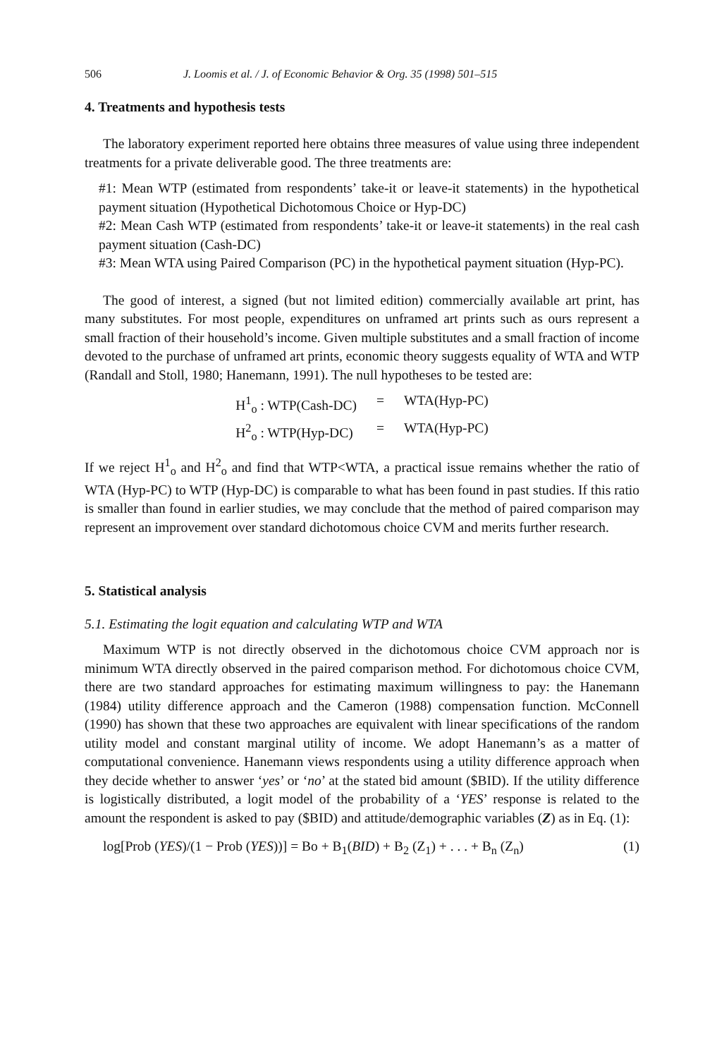506 J. Loomis et al. / J. of Economic Behavior & Org. 35 (1998) 501–515
4. Treatments and hypothesis tests
The laboratory experiment reported here obtains three measures of value using three independent treatments for a private deliverable good. The three treatments are:
#1: Mean WTP (estimated from respondents’ take-it or leave-it statements) in the hypothetical payment situation (Hypothetical Dichotomous Choice or Hyp-DC)
#2: Mean Cash WTP (estimated from respondents’ take-it or leave-it statements) in the real cash payment situation (Cash-DC)
#3: Mean WTA using Paired Comparison (PC) in the hypothetical payment situation (Hyp-PC).
The good of interest, a signed (but not limited edition) commercially available art print, has many substitutes. For most people, expenditures on unframed art prints such as ours represent a small fraction of their household’s income. Given multiple substitutes and a small fraction of income devoted to the purchase of unframed art prints, economic theory suggests equality of WTA and WTP (Randall and Stoll, 1980; Hanemann, 1991). The null hypotheses to be tested are:
H<sup>1</sup><sub>o</sub> : WTP(Cash-DC) = WTA(Hyp-PC) H<sup>2</sup><sub>o</sub> : WTP(Hyp-DC) = WTA(Hyp-PC)
If we reject H<sup>1</sup><sub>o</sub> and H<sup>2</sup><sub>o</sub> and find that WTP<WTA, a practical issue remains whether the ratio of WTA (Hyp-PC) to WTP (Hyp-DC) is comparable to what has been found in past studies. If this ratio is smaller than found in earlier studies, we may conclude that the method of paired comparison may represent an improvement over standard dichotomous choice CVM and merits further research.
5. Statistical analysis
5.1. Estimating the logit equation and calculating WTP and WTA
Maximum WTP is not directly observed in the dichotomous choice CVM approach nor is minimum WTA directly observed in the paired comparison method. For dichotomous choice CVM, there are two standard approaches for estimating maximum willingness to pay: the Hanemann (1984) utility difference approach and the Cameron (1988) compensation function. McConnell (1990) has shown that these two approaches are equivalent with linear specifications of the random utility model and constant marginal utility of income. We adopt Hanemann’s as a matter of computational convenience. Hanemann views respondents using a utility difference approach when they decide whether to answer ‘yes’ or ‘no’ at the stated bid amount ($BID). If the utility difference is logistically distributed, a logit model of the probability of a ‘YES’ response is related to the amount the respondent is asked to pay ($BID) and attitude/demographic variables (Z) as in Eq. (1):
log[Prob (YES)/(1 − Prob (YES))] = Bo + B<sub>1</sub>(BID) + B<sub>2</sub> (Z<sub>1</sub>) + . . . + B<sub>n</sub> (Z<sub>n</sub>) (1)